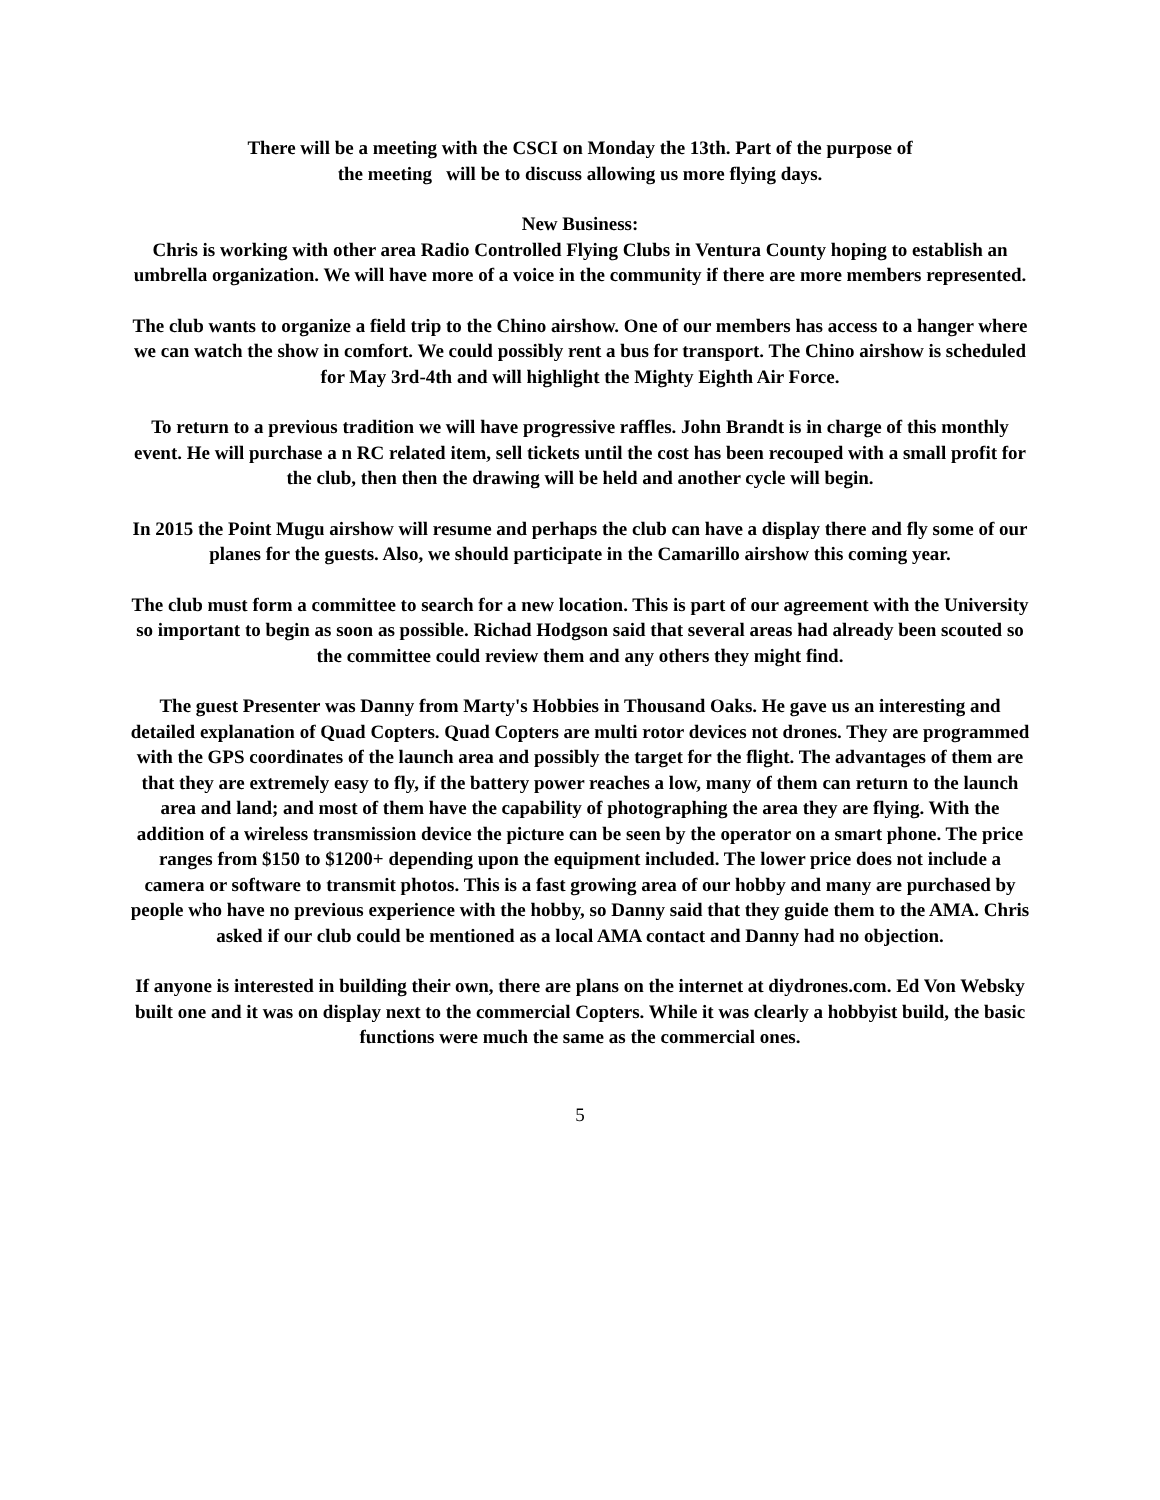There will be a meeting with the CSCI on Monday the 13th. Part of the purpose of
the meeting will be to discuss allowing us more flying days.
New Business:
Chris is working with other area Radio Controlled Flying Clubs in Ventura County hoping to establish an umbrella organization. We will have more of a voice in the community if there are more members represented.
The club wants to organize a field trip to the Chino airshow. One of our members has access to a hanger where we can watch the show in comfort. We could possibly rent a bus for transport. The Chino airshow is scheduled for May 3rd-4th and will highlight the Mighty Eighth Air Force.
To return to a previous tradition we will have progressive raffles. John Brandt is in charge of this monthly event. He will purchase a n RC related item, sell tickets until the cost has been recouped with a small profit for the club, then then the drawing will be held and another cycle will begin.
In 2015 the Point Mugu airshow will resume and perhaps the club can have a display there and fly some of our planes for the guests. Also, we should participate in the Camarillo airshow this coming year.
The club must form a committee to search for a new location. This is part of our agreement with the University so important to begin as soon as possible. Richad Hodgson said that several areas had already been scouted so the committee could review them and any others they might find.
The guest Presenter was Danny from Marty's Hobbies in Thousand Oaks. He gave us an interesting and detailed explanation of Quad Copters. Quad Copters are multi rotor devices not drones. They are programmed with the GPS coordinates of the launch area and possibly the target for the flight. The advantages of them are that they are extremely easy to fly, if the battery power reaches a low, many of them can return to the launch area and land; and most of them have the capability of photographing the area they are flying. With the addition of a wireless transmission device the picture can be seen by the operator on a smart phone. The price ranges from $150 to $1200+ depending upon the equipment included. The lower price does not include a camera or software to transmit photos. This is a fast growing area of our hobby and many are purchased by people who have no previous experience with the hobby, so Danny said that they guide them to the AMA. Chris asked if our club could be mentioned as a local AMA contact and Danny had no objection.
If anyone is interested in building their own, there are plans on the internet at diydrones.com. Ed Von Websky built one and it was on display next to the commercial Copters. While it was clearly a hobbyist build, the basic functions were much the same as the commercial ones.
5